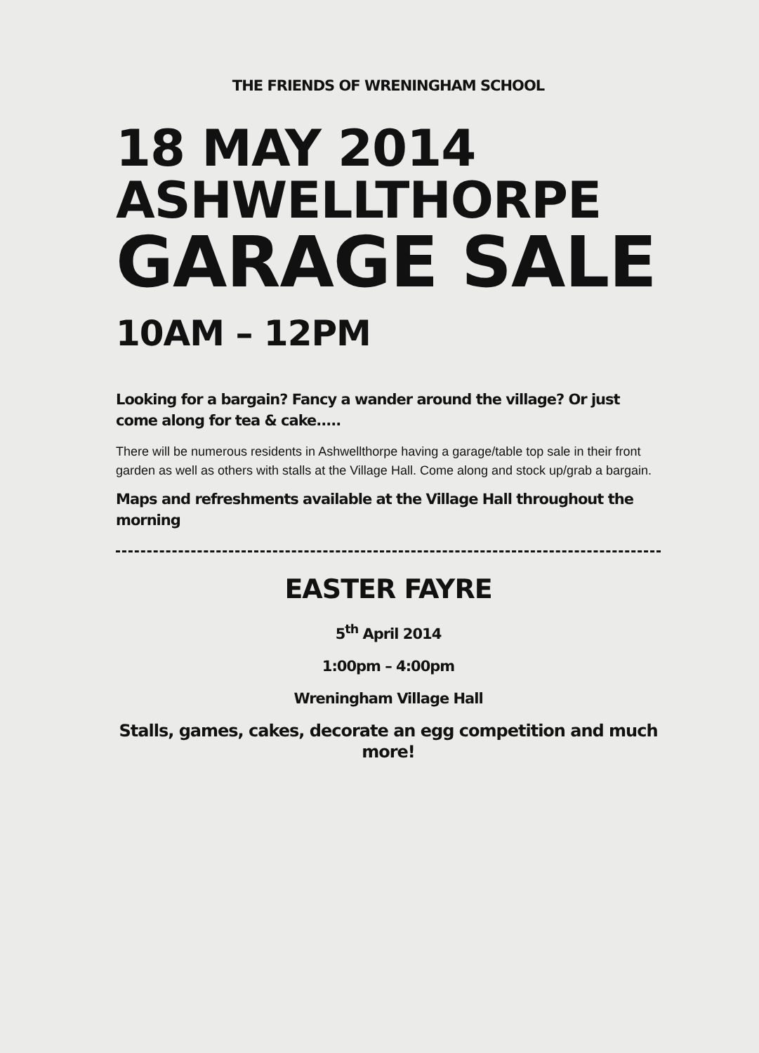THE FRIENDS OF WRENINGHAM SCHOOL
18 MAY 2014
ASHWELLTHORPE
GARAGE SALE
10AM – 12PM
Looking for a bargain? Fancy a wander around the village? Or just come along for tea & cake.....
There will be numerous residents in Ashwellthorpe having a garage/table top sale in their front garden as well as others with stalls at the Village Hall. Come along and stock up/grab a bargain.
Maps and refreshments available at the Village Hall throughout the morning
EASTER FAYRE
5<sup>th</sup> April 2014
1:00pm – 4:00pm
Wreningham Village Hall
Stalls, games, cakes, decorate an egg competition and much more!